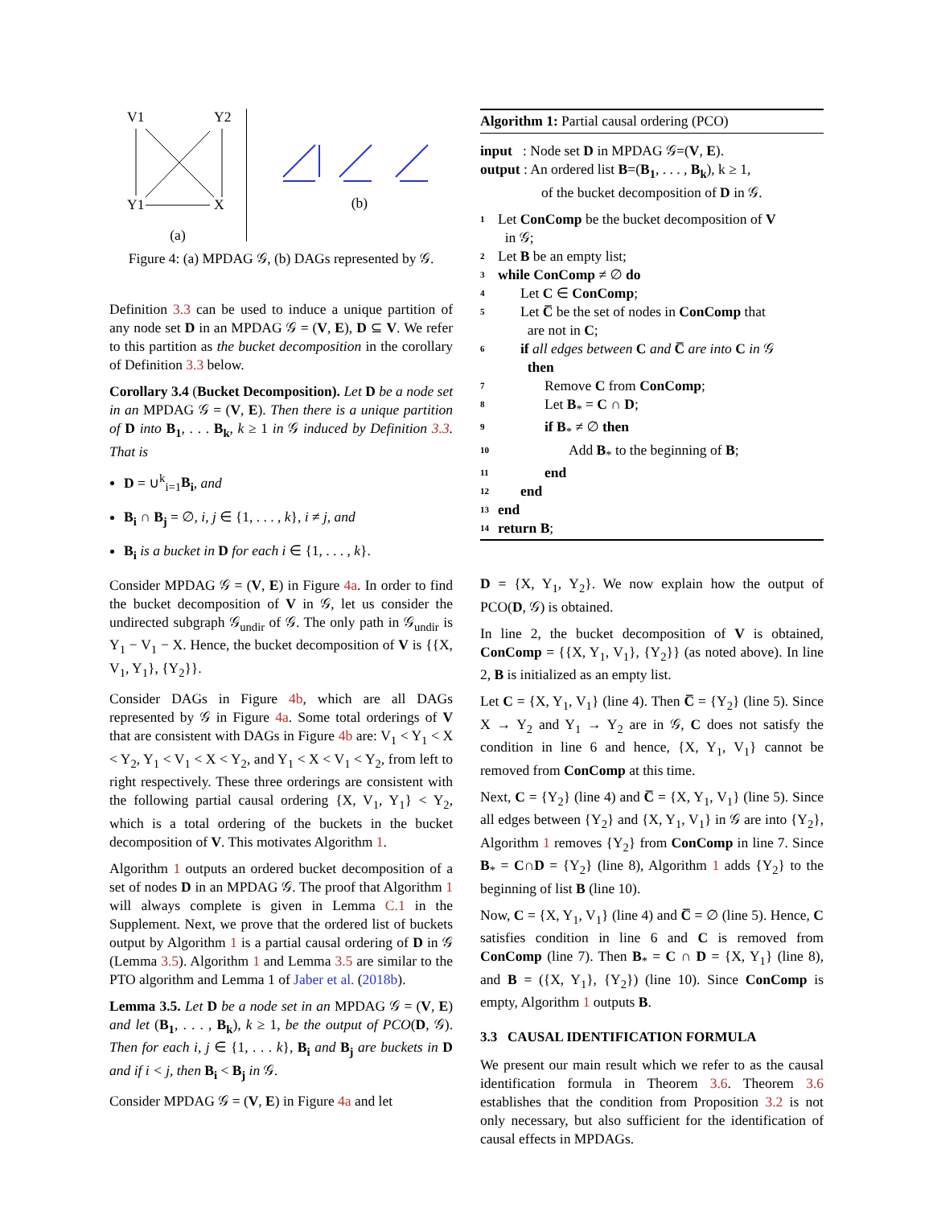V1
Y2
Y1
X
(a)
(b)
Figure 4: (a) MPDAG 𝒢, (b) DAGs represented by 𝒢.
Definition 3.3 can be used to induce a unique partition of any node set D in an MPDAG 𝒢 = (V, E), D ⊆ V. We refer to this partition as the bucket decomposition in the corollary of Definition 3.3 below.
Corollary 3.4 (Bucket Decomposition). Let D be a node set in an MPDAG 𝒢 = (V, E). Then there is a unique partition of D into B<sub>1</sub>, . . . B<sub>k</sub>, k ≥ 1 in 𝒢 induced by Definition 3.3. That is
D = ∪<sup>k</sup><sub>i=1</sub>B<sub>i</sub>, and
B<sub>i</sub> ∩ B<sub>j</sub> = ∅, i, j ∈ {1, . . . , k}, i ≠ j, and
B<sub>i</sub> is a bucket in D for each i ∈ {1, . . . , k}.
Consider MPDAG 𝒢 = (V, E) in Figure 4a. In order to find the bucket decomposition of V in 𝒢, let us consider the undirected subgraph 𝒢<sub>undir</sub> of 𝒢. The only path in 𝒢<sub>undir</sub> is Y<sub>1</sub> − V<sub>1</sub> − X. Hence, the bucket decomposition of V is {{X, V<sub>1</sub>, Y<sub>1</sub>}, {Y<sub>2</sub>}}.
Consider DAGs in Figure 4b, which are all DAGs represented by 𝒢 in Figure 4a. Some total orderings of V that are consistent with DAGs in Figure 4b are: V<sub>1</sub> < Y<sub>1</sub> < X < Y<sub>2</sub>, Y<sub>1</sub> < V<sub>1</sub> < X < Y<sub>2</sub>, and Y<sub>1</sub> < X < V<sub>1</sub> < Y<sub>2</sub>, from left to right respectively. These three orderings are consistent with the following partial causal ordering {X, V<sub>1</sub>, Y<sub>1</sub>} < Y<sub>2</sub>, which is a total ordering of the buckets in the bucket decomposition of V. This motivates Algorithm 1.
Algorithm 1 outputs an ordered bucket decomposition of a set of nodes D in an MPDAG 𝒢. The proof that Algorithm 1 will always complete is given in Lemma C.1 in the Supplement. Next, we prove that the ordered list of buckets output by Algorithm 1 is a partial causal ordering of D in 𝒢 (Lemma 3.5). Algorithm 1 and Lemma 3.5 are similar to the PTO algorithm and Lemma 1 of Jaber et al. (2018b).
Lemma 3.5. Let D be a node set in an MPDAG 𝒢 = (V, E) and let (B<sub>1</sub>, . . . , B<sub>k</sub>), k ≥ 1, be the output of PCO(D, 𝒢). Then for each i, j ∈ {1, . . . k}, B<sub>i</sub> and B<sub>j</sub> are buckets in D and if i < j, then B<sub>i</sub> < B<sub>j</sub> in 𝒢.
Consider MPDAG 𝒢 = (V, E) in Figure 4a and let
Algorithm 1: Partial causal ordering (PCO)
input : Node set D in MPDAG 𝒢=(V, E).
output : An ordered list B=(B<sub>1</sub>, . . . , B<sub>k</sub>), k ≥ 1,
of the bucket decomposition of D in 𝒢.
1 Let ConComp be the bucket decomposition of V
in 𝒢;
2 Let B be an empty list;
3 while ConComp ≠ ∅ do
4 Let C ∈ ConComp;
5 Let C̅ be the set of nodes in ConComp that
are not in C;
6 if all edges between C and C̅ are into C in 𝒢
then
7 Remove C from ConComp;
8 Let B<sub>*</sub> = C ∩ D;
9 if B<sub>*</sub> ≠ ∅ then
10 Add B<sub>*</sub> to the beginning of B;
11 end
12 end
13 end
14 return B;
D = {X, Y<sub>1</sub>, Y<sub>2</sub>}. We now explain how the output of PCO(D, 𝒢) is obtained.
In line 2, the bucket decomposition of V is obtained, ConComp = {{X, Y<sub>1</sub>, V<sub>1</sub>}, {Y<sub>2</sub>}} (as noted above). In line 2, B is initialized as an empty list.
Let C = {X, Y<sub>1</sub>, V<sub>1</sub>} (line 4). Then C̅ = {Y<sub>2</sub>} (line 5). Since X → Y<sub>2</sub> and Y<sub>1</sub> → Y<sub>2</sub> are in 𝒢, C does not satisfy the condition in line 6 and hence, {X, Y<sub>1</sub>, V<sub>1</sub>} cannot be removed from ConComp at this time.
Next, C = {Y<sub>2</sub>} (line 4) and C̅ = {X, Y<sub>1</sub>, V<sub>1</sub>} (line 5). Since all edges between {Y<sub>2</sub>} and {X, Y<sub>1</sub>, V<sub>1</sub>} in 𝒢 are into {Y<sub>2</sub>}, Algorithm 1 removes {Y<sub>2</sub>} from ConComp in line 7. Since B<sub>*</sub> = C∩D = {Y<sub>2</sub>} (line 8), Algorithm 1 adds {Y<sub>2</sub>} to the beginning of list B (line 10).
Now, C = {X, Y<sub>1</sub>, V<sub>1</sub>} (line 4) and C̅ = ∅ (line 5). Hence, C satisfies condition in line 6 and C is removed from ConComp (line 7). Then B<sub>*</sub> = C ∩ D = {X, Y<sub>1</sub>} (line 8), and B = ({X, Y<sub>1</sub>}, {Y<sub>2</sub>}) (line 10). Since ConComp is empty, Algorithm 1 outputs B.
3.3 CAUSAL IDENTIFICATION FORMULA
We present our main result which we refer to as the causal identification formula in Theorem 3.6. Theorem 3.6 establishes that the condition from Proposition 3.2 is not only necessary, but also sufficient for the identification of causal effects in MPDAGs.